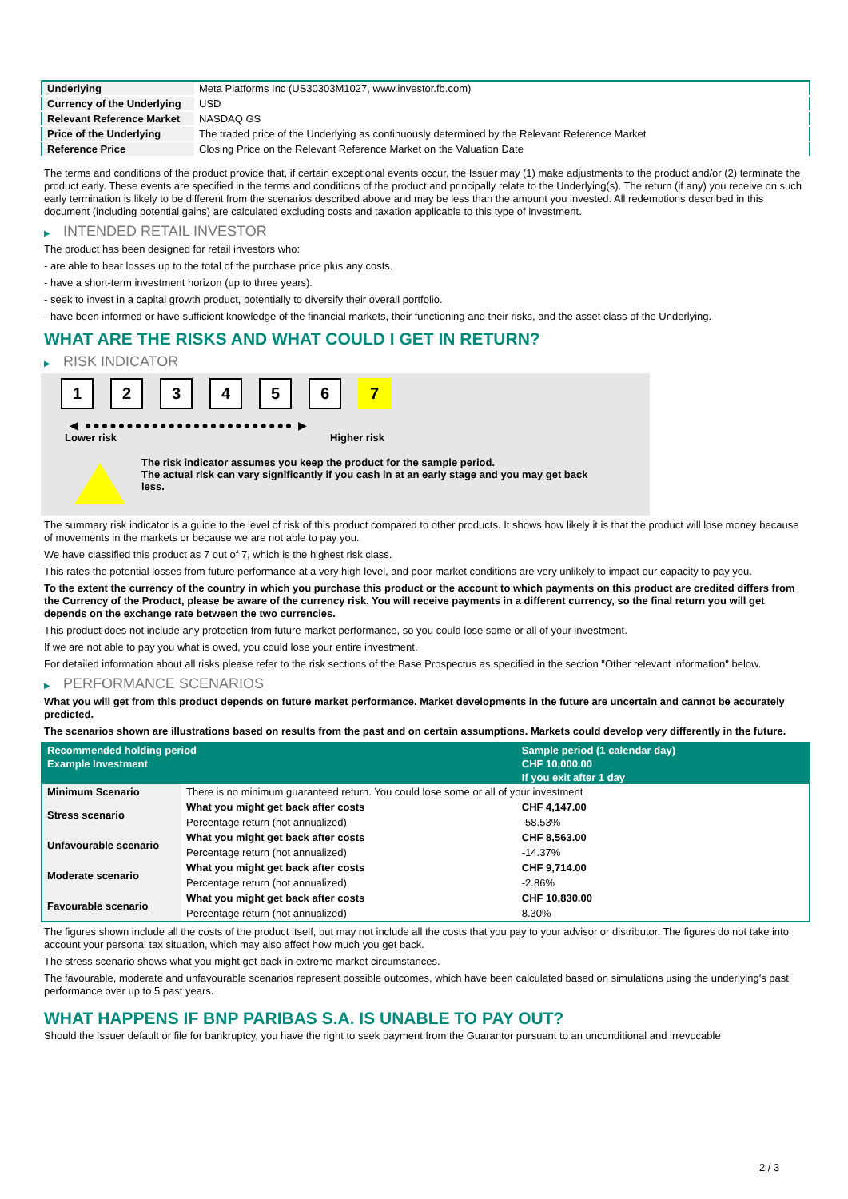| Underlying | Meta Platforms Inc (US30303M1027, www.investor.fb.com) |
| Currency of the Underlying | USD |
| Relevant Reference Market | NASDAQ GS |
| Price of the Underlying | The traded price of the Underlying as continuously determined by the Relevant Reference Market |
| Reference Price | Closing Price on the Relevant Reference Market on the Valuation Date |
The terms and conditions of the product provide that, if certain exceptional events occur, the Issuer may (1) make adjustments to the product and/or (2) terminate the product early. These events are specified in the terms and conditions of the product and principally relate to the Underlying(s). The return (if any) you receive on such early termination is likely to be different from the scenarios described above and may be less than the amount you invested. All redemptions described in this document (including potential gains) are calculated excluding costs and taxation applicable to this type of investment.
▶ INTENDED RETAIL INVESTOR
The product has been designed for retail investors who:
- are able to bear losses up to the total of the purchase price plus any costs.
- have a short-term investment horizon (up to three years).
- seek to invest in a capital growth product, potentially to diversify their overall portfolio.
- have been informed or have sufficient knowledge of the financial markets, their functioning and their risks, and the asset class of the Underlying.
WHAT ARE THE RISKS AND WHAT COULD I GET IN RETURN?
▶ RISK INDICATOR
1 2 3 4 5 6 7
◀ ●●●●●●●●●●●●●●●●●●●●●●●●● ▶
Lower risk Higher risk
The risk indicator assumes you keep the product for the sample period.
The actual risk can vary significantly if you cash in at an early stage and you may get back less.
The summary risk indicator is a guide to the level of risk of this product compared to other products. It shows how likely it is that the product will lose money because of movements in the markets or because we are not able to pay you.
We have classified this product as 7 out of 7, which is the highest risk class.
This rates the potential losses from future performance at a very high level, and poor market conditions are very unlikely to impact our capacity to pay you.
To the extent the currency of the country in which you purchase this product or the account to which payments on this product are credited differs from the Currency of the Product, please be aware of the currency risk. You will receive payments in a different currency, so the final return you will get depends on the exchange rate between the two currencies.
This product does not include any protection from future market performance, so you could lose some or all of your investment.
If we are not able to pay you what is owed, you could lose your entire investment.
For detailed information about all risks please refer to the risk sections of the Base Prospectus as specified in the section "Other relevant information" below.
▶ PERFORMANCE SCENARIOS
What you will get from this product depends on future market performance. Market developments in the future are uncertain and cannot be accurately predicted.
The scenarios shown are illustrations based on results from the past and on certain assumptions. Markets could develop very differently in the future.
| Recommended holding period | | Sample period (1 calendar day) |
| --- | --- | --- |
| Example Investment | | CHF 10,000.00 |
| | | If you exit after 1 day |
| Minimum Scenario | There is no minimum guaranteed return. You could lose some or all of your investment | |
| Stress scenario | What you might get back after costs | CHF 4,147.00 |
| | Percentage return (not annualized) | -58.53% |
| Unfavourable scenario | What you might get back after costs | CHF 8,563.00 |
| | Percentage return (not annualized) | -14.37% |
| Moderate scenario | What you might get back after costs | CHF 9,714.00 |
| | Percentage return (not annualized) | -2.86% |
| Favourable scenario | What you might get back after costs | CHF 10,830.00 |
| | Percentage return (not annualized) | 8.30% |
The figures shown include all the costs of the product itself, but may not include all the costs that you pay to your advisor or distributor. The figures do not take into account your personal tax situation, which may also affect how much you get back.
The stress scenario shows what you might get back in extreme market circumstances.
The favourable, moderate and unfavourable scenarios represent possible outcomes, which have been calculated based on simulations using the underlying's past performance over up to 5 past years.
WHAT HAPPENS IF BNP PARIBAS S.A. IS UNABLE TO PAY OUT?
Should the Issuer default or file for bankruptcy, you have the right to seek payment from the Guarantor pursuant to an unconditional and irrevocable
2 / 3